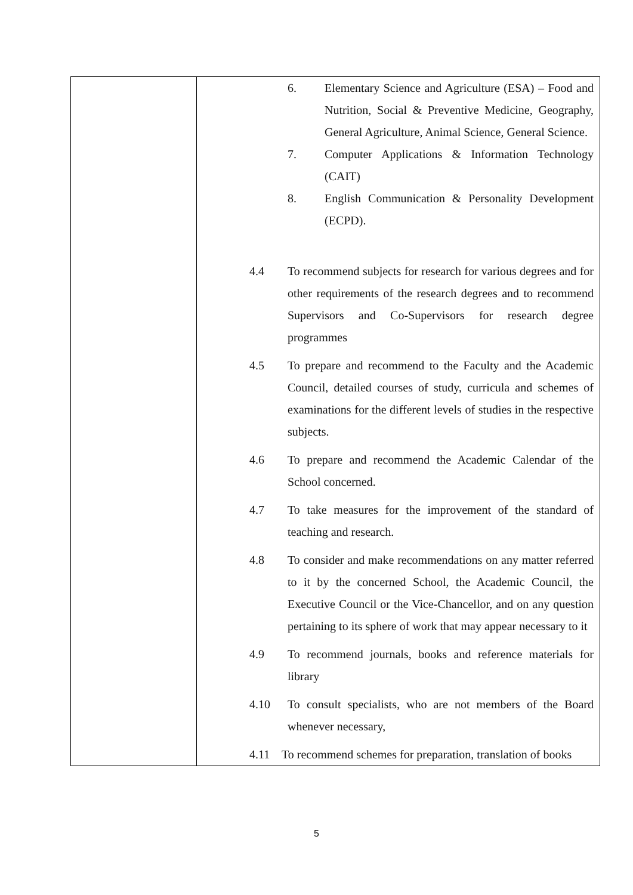| | 6. Elementary Science and Agriculture (ESA) – Food and Nutrition, Social & Preventive Medicine, Geography, General Agriculture, Animal Science, General Science. 7. Computer Applications & Information Technology (CAIT) 8. English Communication & Personality Development (ECPD). 4.4 To recommend subjects for research for various degrees and for other requirements of the research degrees and to recommend Supervisors and Co-Supervisors for research degree programmes 4.5 To prepare and recommend to the Faculty and the Academic Council, detailed courses of study, curricula and schemes of examinations for the different levels of studies in the respective subjects. 4.6 To prepare and recommend the Academic Calendar of the School concerned. 4.7 To take measures for the improvement of the standard of teaching and research. 4.8 To consider and make recommendations on any matter referred to it by the concerned School, the Academic Council, the Executive Council or the Vice-Chancellor, and on any question pertaining to its sphere of work that may appear necessary to it 4.9 To recommend journals, books and reference materials for library 4.10 To consult specialists, who are not members of the Board whenever necessary, 4.11 To recommend schemes for preparation, translation of books |
5